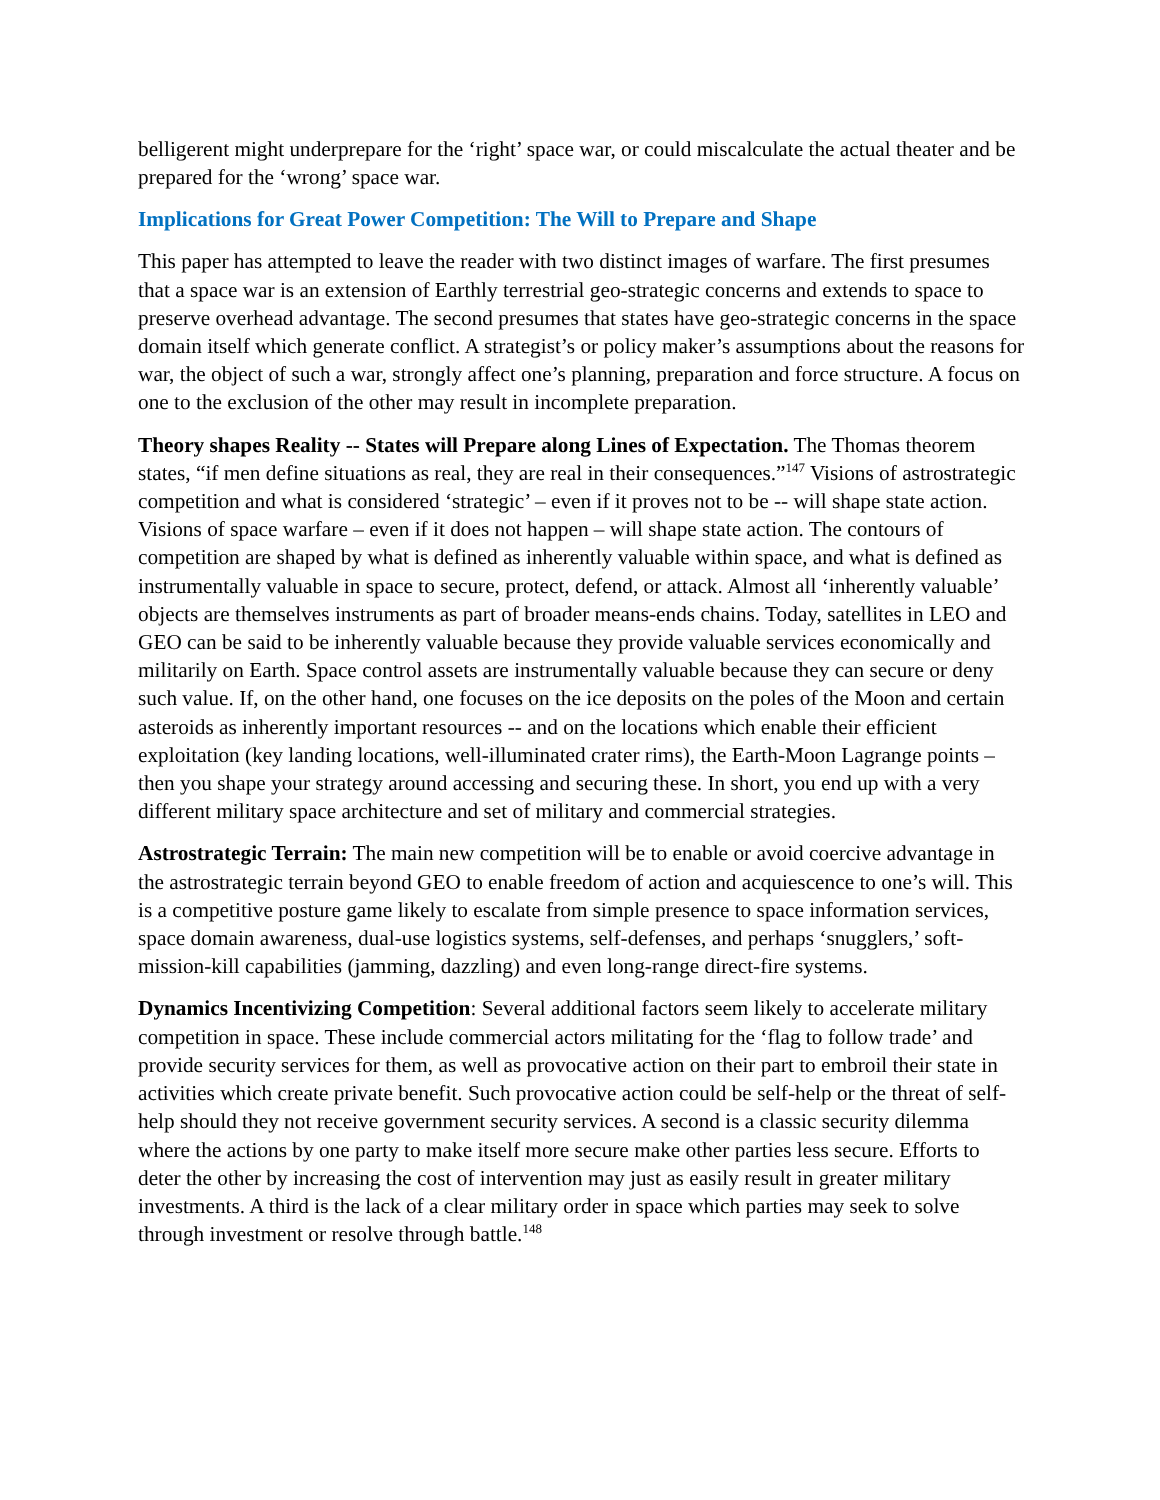belligerent might underprepare for the ‘right’ space war, or could miscalculate the actual theater and be prepared for the ‘wrong’ space war.
Implications for Great Power Competition: The Will to Prepare and Shape
This paper has attempted to leave the reader with two distinct images of warfare. The first presumes that a space war is an extension of Earthly terrestrial geo-strategic concerns and extends to space to preserve overhead advantage. The second presumes that states have geo-strategic concerns in the space domain itself which generate conflict. A strategist’s or policy maker’s assumptions about the reasons for war, the object of such a war, strongly affect one’s planning, preparation and force structure. A focus on one to the exclusion of the other may result in incomplete preparation.
Theory shapes Reality -- States will Prepare along Lines of Expectation. The Thomas theorem states, “if men define situations as real, they are real in their consequences.”<sup>147</sup> Visions of astrostrategic competition and what is considered ‘strategic’ – even if it proves not to be -- will shape state action. Visions of space warfare – even if it does not happen – will shape state action. The contours of competition are shaped by what is defined as inherently valuable within space, and what is defined as instrumentally valuable in space to secure, protect, defend, or attack. Almost all ‘inherently valuable’ objects are themselves instruments as part of broader means-ends chains. Today, satellites in LEO and GEO can be said to be inherently valuable because they provide valuable services economically and militarily on Earth. Space control assets are instrumentally valuable because they can secure or deny such value. If, on the other hand, one focuses on the ice deposits on the poles of the Moon and certain asteroids as inherently important resources -- and on the locations which enable their efficient exploitation (key landing locations, well-illuminated crater rims), the Earth-Moon Lagrange points – then you shape your strategy around accessing and securing these. In short, you end up with a very different military space architecture and set of military and commercial strategies.
Astrostrategic Terrain: The main new competition will be to enable or avoid coercive advantage in the astrostrategic terrain beyond GEO to enable freedom of action and acquiescence to one’s will. This is a competitive posture game likely to escalate from simple presence to space information services, space domain awareness, dual-use logistics systems, self-defenses, and perhaps ‘snugglers,’ soft-mission-kill capabilities (jamming, dazzling) and even long-range direct-fire systems.
Dynamics Incentivizing Competition: Several additional factors seem likely to accelerate military competition in space. These include commercial actors militating for the ‘flag to follow trade’ and provide security services for them, as well as provocative action on their part to embroil their state in activities which create private benefit. Such provocative action could be self-help or the threat of self-help should they not receive government security services. A second is a classic security dilemma where the actions by one party to make itself more secure make other parties less secure. Efforts to deter the other by increasing the cost of intervention may just as easily result in greater military investments. A third is the lack of a clear military order in space which parties may seek to solve through investment or resolve through battle.<sup>148</sup>